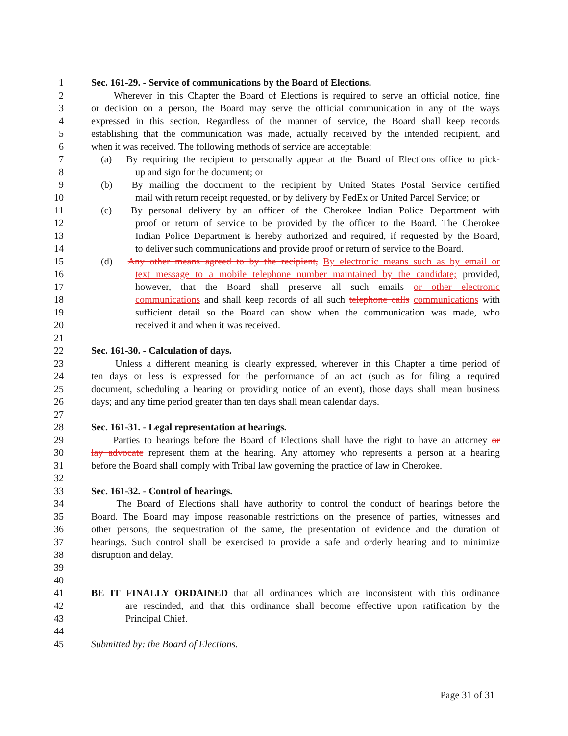1 Sec. 161-29. - Service of communications by the Board of Elections.
2 Wherever in this Chapter the Board of Elections is required to serve an official notice, fine
3 or decision on a person, the Board may serve the official communication in any of the ways
4 expressed in this section. Regardless of the manner of service, the Board shall keep records
5 establishing that the communication was made, actually received by the intended recipient, and
6 when it was received. The following methods of service are acceptable:
7 (a) By requiring the recipient to personally appear at the Board of Elections office to pick-
8 up and sign for the document; or
9 (b) By mailing the document to the recipient by United States Postal Service certified
10 mail with return receipt requested, or by delivery by FedEx or United Parcel Service; or
11 (c) By personal delivery by an officer of the Cherokee Indian Police Department with
12 proof or return of service to be provided by the officer to the Board. The Cherokee
13 Indian Police Department is hereby authorized and required, if requested by the Board,
14 to deliver such communications and provide proof or return of service to the Board.
15 (d) Any other means agreed to by the recipient, By electronic means such as by email or
16 text message to a mobile telephone number maintained by the candidate; provided,
17 however, that the Board shall preserve all such emails or other electronic
18 communications and shall keep records of all such telephone calls communications with
19 sufficient detail so the Board can show when the communication was made, who
20 received it and when it was received.
21
22 Sec. 161-30. - Calculation of days.
23 Unless a different meaning is clearly expressed, wherever in this Chapter a time period of
24 ten days or less is expressed for the performance of an act (such as for filing a required
25 document, scheduling a hearing or providing notice of an event), those days shall mean business
26 days; and any time period greater than ten days shall mean calendar days.
27
28 Sec. 161-31. - Legal representation at hearings.
29 Parties to hearings before the Board of Elections shall have the right to have an attorney or
30 lay advocate represent them at the hearing. Any attorney who represents a person at a hearing
31 before the Board shall comply with Tribal law governing the practice of law in Cherokee.
32
33 Sec. 161-32. - Control of hearings.
34 The Board of Elections shall have authority to control the conduct of hearings before the
35 Board. The Board may impose reasonable restrictions on the presence of parties, witnesses and
36 other persons, the sequestration of the same, the presentation of evidence and the duration of
37 hearings. Such control shall be exercised to provide a safe and orderly hearing and to minimize
38 disruption and delay.
39
40
41 BE IT FINALLY ORDAINED that all ordinances which are inconsistent with this ordinance
42 are rescinded, and that this ordinance shall become effective upon ratification by the
43 Principal Chief.
44
45 Submitted by: the Board of Elections.
Page 31 of 31